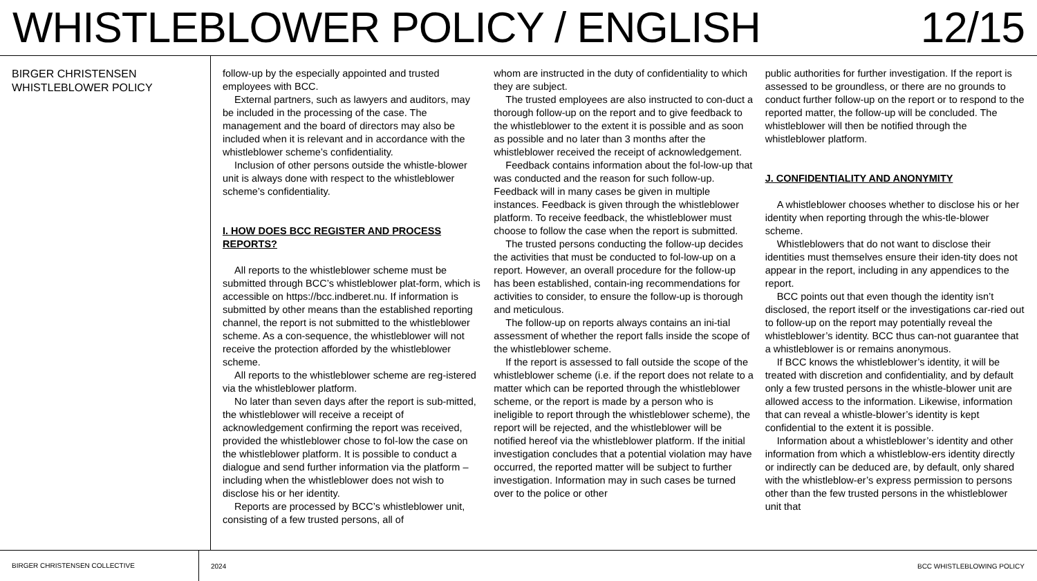WHISTLEBLOWER POLICY / ENGLISH 12/15
BIRGER CHRISTENSEN
WHISTLEBLOWER POLICY
follow-up by the especially appointed and trusted employees with BCC.
External partners, such as lawyers and auditors, may be included in the processing of the case. The management and the board of directors may also be included when it is relevant and in accordance with the whistleblower scheme’s confidentiality.
Inclusion of other persons outside the whistle-blower unit is always done with respect to the whistleblower scheme’s confidentiality.
I. HOW DOES BCC REGISTER AND PROCESS REPORTS?
All reports to the whistleblower scheme must be submitted through BCC’s whistleblower plat-form, which is accessible on https://bcc.indberet.nu. If information is submitted by other means than the established reporting channel, the report is not submitted to the whistleblower scheme. As a con-sequence, the whistleblower will not receive the protection afforded by the whistleblower scheme.
All reports to the whistleblower scheme are reg-istered via the whistleblower platform.
No later than seven days after the report is sub-mitted, the whistleblower will receive a receipt of acknowledgement confirming the report was received, provided the whistleblower chose to fol-low the case on the whistleblower platform. It is possible to conduct a dialogue and send further information via the platform – including when the whistleblower does not wish to disclose his or her identity.
Reports are processed by BCC’s whistleblower unit, consisting of a few trusted persons, all of
whom are instructed in the duty of confidentiality to which they are subject.
The trusted employees are also instructed to con-duct a thorough follow-up on the report and to give feedback to the whistleblower to the extent it is possible and as soon as possible and no later than 3 months after the whistleblower received the receipt of acknowledgement.
Feedback contains information about the fol-low-up that was conducted and the reason for such follow-up. Feedback will in many cases be given in multiple instances. Feedback is given through the whistleblower platform. To receive feedback, the whistleblower must choose to follow the case when the report is submitted.
The trusted persons conducting the follow-up decides the activities that must be conducted to fol-low-up on a report. However, an overall procedure for the follow-up has been established, contain-ing recommendations for activities to consider, to ensure the follow-up is thorough and meticulous.
The follow-up on reports always contains an ini-tial assessment of whether the report falls inside the scope of the whistleblower scheme.
If the report is assessed to fall outside the scope of the whistleblower scheme (i.e. if the report does not relate to a matter which can be reported through the whistleblower scheme, or the report is made by a person who is ineligible to report through the whistleblower scheme), the report will be rejected, and the whistleblower will be notified hereof via the whistleblower platform. If the initial investigation concludes that a potential violation may have occurred, the reported matter will be subject to further investigation. Information may in such cases be turned over to the police or other
public authorities for further investigation. If the report is assessed to be groundless, or there are no grounds to conduct further follow-up on the report or to respond to the reported matter, the follow-up will be concluded. The whistleblower will then be notified through the whistleblower platform.
J. CONFIDENTIALITY AND ANONYMITY
A whistleblower chooses whether to disclose his or her identity when reporting through the whis-tle-blower scheme.
Whistleblowers that do not want to disclose their identities must themselves ensure their iden-tity does not appear in the report, including in any appendices to the report.
BCC points out that even though the identity isn’t disclosed, the report itself or the investigations car-ried out to follow-up on the report may potentially reveal the whistleblower’s identity. BCC thus can-not guarantee that a whistleblower is or remains anonymous.
If BCC knows the whistleblower’s identity, it will be treated with discretion and confidentiality, and by default only a few trusted persons in the whistle-blower unit are allowed access to the information. Likewise, information that can reveal a whistle-blower’s identity is kept confidential to the extent it is possible.
Information about a whistleblower’s identity and other information from which a whistleblow-ers identity directly or indirectly can be deduced are, by default, only shared with the whistleblow-er’s express permission to persons other than the few trusted persons in the whistleblower unit that
BIRGER CHRISTENSEN COLLECTIVE
2024 BCC WHISTLEBLOWING POLICY